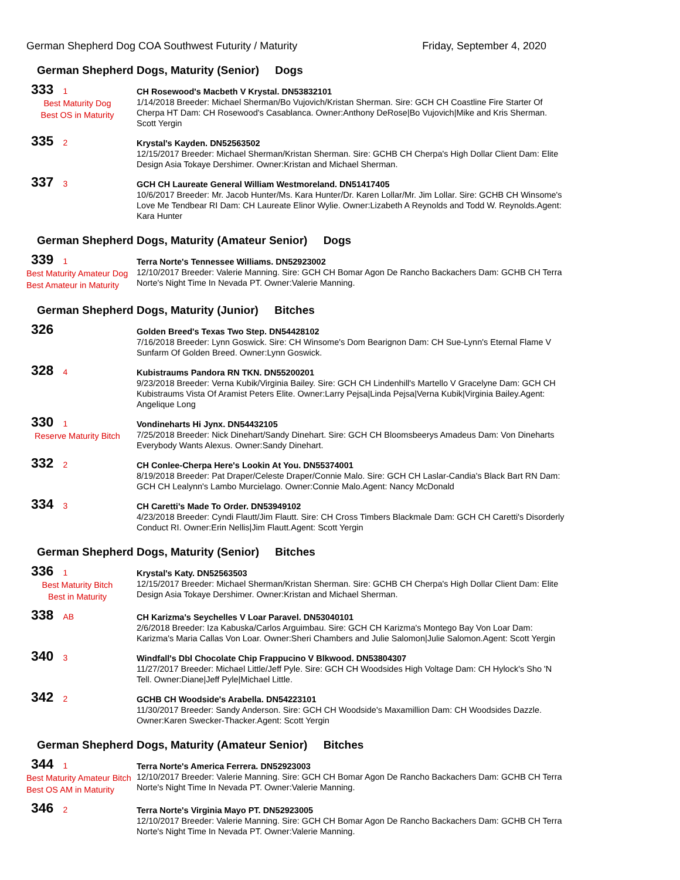German Shepherd Dog COA Southwest Futurity / Maturity Friday, September 4, 2020
German Shepherd Dogs, Maturity (Senior) Dogs
333 1
Best Maturity Dog
Best OS in Maturity
CH Rosewood's Macbeth V Krystal. DN53832101
1/14/2018 Breeder: Michael Sherman/Bo Vujovich/Kristan Sherman. Sire: GCH CH Coastline Fire Starter Of Cherpa HT Dam: CH Rosewood's Casablanca. Owner:Anthony DeRose|Bo Vujovich|Mike and Kris Sherman. Scott Yergin
335 2
Krystal's Kayden. DN52563502
12/15/2017 Breeder: Michael Sherman/Kristan Sherman. Sire: GCHB CH Cherpa's High Dollar Client Dam: Elite Design Asia Tokaye Dershimer. Owner:Kristan and Michael Sherman.
337 3
GCH CH Laureate General William Westmoreland. DN51417405
10/6/2017 Breeder: Mr. Jacob Hunter/Ms. Kara Hunter/Dr. Karen Lollar/Mr. Jim Lollar. Sire: GCHB CH Winsome's Love Me Tendbear RI Dam: CH Laureate Elinor Wylie. Owner:Lizabeth A Reynolds and Todd W. Reynolds.Agent: Kara Hunter
German Shepherd Dogs, Maturity (Amateur Senior) Dogs
339 1
Best Maturity Amateur Dog
Best Amateur in Maturity
Terra Norte's Tennessee Williams. DN52923002
12/10/2017 Breeder: Valerie Manning. Sire: GCH CH Bomar Agon De Rancho Backachers Dam: GCHB CH Terra Norte's Night Time In Nevada PT. Owner:Valerie Manning.
German Shepherd Dogs, Maturity (Junior) Bitches
326
Golden Breed's Texas Two Step. DN54428102
7/16/2018 Breeder: Lynn Goswick. Sire: CH Winsome's Dom Bearignon Dam: CH Sue-Lynn's Eternal Flame V Sunfarm Of Golden Breed. Owner:Lynn Goswick.
328 4
Kubistraums Pandora RN TKN. DN55200201
9/23/2018 Breeder: Verna Kubik/Virginia Bailey. Sire: GCH CH Lindenhill's Martello V Gracelyne Dam: GCH CH Kubistraums Vista Of Aramist Peters Elite. Owner:Larry Pejsa|Linda Pejsa|Verna Kubik|Virginia Bailey.Agent: Angelique Long
330 1
Reserve Maturity Bitch
Vondineharts Hi Jynx. DN54432105
7/25/2018 Breeder: Nick Dinehart/Sandy Dinehart. Sire: GCH CH Bloomsbeerys Amadeus Dam: Von Dineharts Everybody Wants Alexus. Owner:Sandy Dinehart.
332 2
CH Conlee-Cherpa Here's Lookin At You. DN55374001
8/19/2018 Breeder: Pat Draper/Celeste Draper/Connie Malo. Sire: GCH CH Laslar-Candia's Black Bart RN Dam: GCH CH Lealynn's Lambo Murcielago. Owner:Connie Malo.Agent: Nancy McDonald
334 3
CH Caretti's Made To Order. DN53949102
4/23/2018 Breeder: Cyndi Flautt/Jim Flautt. Sire: CH Cross Timbers Blackmale Dam: GCH CH Caretti's Disorderly Conduct RI. Owner:Erin Nellis|Jim Flautt.Agent: Scott Yergin
German Shepherd Dogs, Maturity (Senior) Bitches
336 1
Best Maturity Bitch
Best in Maturity
Krystal's Katy. DN52563503
12/15/2017 Breeder: Michael Sherman/Kristan Sherman. Sire: GCHB CH Cherpa's High Dollar Client Dam: Elite Design Asia Tokaye Dershimer. Owner:Kristan and Michael Sherman.
338 AB
CH Karizma's Seychelles V Loar Paravel. DN53040101
2/6/2018 Breeder: Iza Kabuska/Carlos Arguimbau. Sire: GCH CH Karizma's Montego Bay Von Loar Dam: Karizma's Maria Callas Von Loar. Owner:Sheri Chambers and Julie Salomon|Julie Salomon.Agent: Scott Yergin
340 3
Windfall's Dbl Chocolate Chip Frappucino V Blkwood. DN53804307
11/27/2017 Breeder: Michael Little/Jeff Pyle. Sire: GCH CH Woodsides High Voltage Dam: CH Hylock's Sho 'N Tell. Owner:Diane|Jeff Pyle|Michael Little.
342 2
GCHB CH Woodside's Arabella. DN54223101
11/30/2017 Breeder: Sandy Anderson. Sire: GCH CH Woodside's Maxamillion Dam: CH Woodsides Dazzle. Owner:Karen Swecker-Thacker.Agent: Scott Yergin
German Shepherd Dogs, Maturity (Amateur Senior) Bitches
344 1
Best Maturity Amateur Bitch
Best OS AM in Maturity
Terra Norte's America Ferrera. DN52923003
12/10/2017 Breeder: Valerie Manning. Sire: GCH CH Bomar Agon De Rancho Backachers Dam: GCHB CH Terra Norte's Night Time In Nevada PT. Owner:Valerie Manning.
346 2
Terra Norte's Virginia Mayo PT. DN52923005
12/10/2017 Breeder: Valerie Manning. Sire: GCH CH Bomar Agon De Rancho Backachers Dam: GCHB CH Terra Norte's Night Time In Nevada PT. Owner:Valerie Manning.